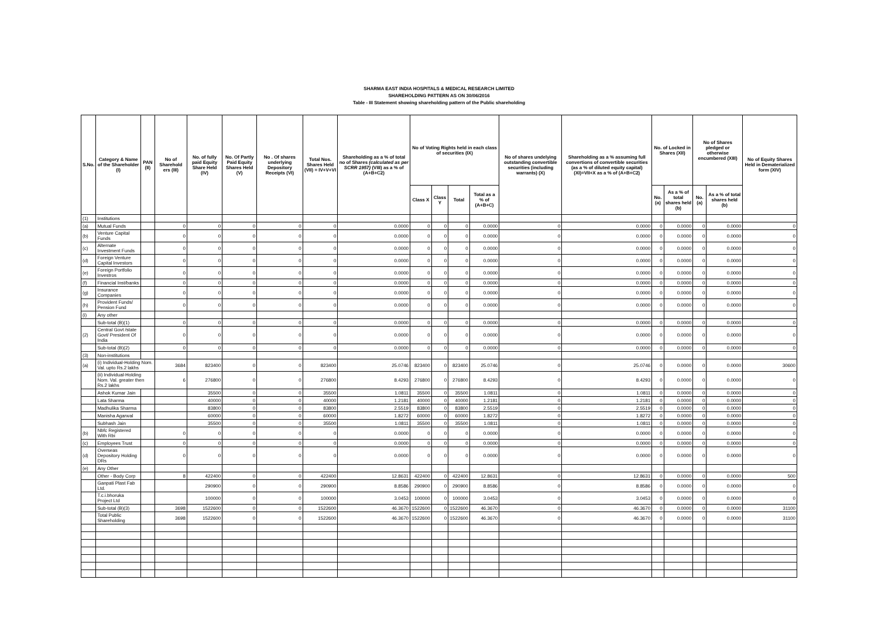SHARMA EAST INDIA HOSPITALS & MEDICAL RESEARCH LIMITED
SHAREHOLDING PATTERN AS ON 30/06/2016
Table - III Statement showing shareholding pattern of the Public shareholding
| S.No. | Category & Name of the Shareholder (I) | PAN (II) | No of Sharehold ers (III) | No. of fully paid Equity Share Held (IV) | No. Of Partly Paid Equity Shares Held (V) | No . Of shares underlying Depository Receipts (VI) | Total Nos. Shares Held (VII) = IV+V+VI | Shareholding as a % of total no of Shares (calculated as per SCRR 1957) (VIII) as a % of (A+B+C2) | No of Voting Rights held in each class of securities (IX) | | | | No of shares undelying outstanding convertible securities (including warrants) (X) | Shareholding as a % assuming full convertions of convertible securities (as a % of diluted equity capital) (XI)=VII+X as a % of (A+B+C2) | No. of Locked in Shares (XII) | | No of Shares pledged or otherwise encumbered (XIII) | | No of Equity Shares Held in Dematerialized form (XIV) |
| --- | --- | --- | --- | --- | --- | --- | --- | --- | --- | --- | --- | --- | --- | --- | --- | --- | --- | --- | --- |
| | | | | | | | | | Class X | Class Y | Total | Total as a % of (A+B+C) | | | No. (a) | As a % of total shares held (b) | No. (a) | As a % of total shares held (b) | |
| (1) | Institutions | | | | | | | | | | | | | | | | | | |
| (a) | Mutual Funds | | 0 | 0 | 0 | 0 | 0 | 0.0000 | 0 | 0 | 0 | 0.0000 | 0 | 0.0000 | 0 | 0.0000 | 0 | 0.0000 | 0 |
| (b) | Venture Capital Funds | | 0 | 0 | 0 | 0 | 0 | 0.0000 | 0 | 0 | 0 | 0.0000 | 0 | 0.0000 | 0 | 0.0000 | 0 | 0.0000 | 0 |
| (c) | Alternate Investment Funds | | 0 | 0 | 0 | 0 | 0 | 0.0000 | 0 | 0 | 0 | 0.0000 | 0 | 0.0000 | 0 | 0.0000 | 0 | 0.0000 | 0 |
| (d) | Foreign Venture Capital Investors | | 0 | 0 | 0 | 0 | 0 | 0.0000 | 0 | 0 | 0 | 0.0000 | 0 | 0.0000 | 0 | 0.0000 | 0 | 0.0000 | 0 |
| (e) | Foreign Portfolio Investros | | 0 | 0 | 0 | 0 | 0 | 0.0000 | 0 | 0 | 0 | 0.0000 | 0 | 0.0000 | 0 | 0.0000 | 0 | 0.0000 | 0 |
| (f) | Financial Inst/banks | | 0 | 0 | 0 | 0 | 0 | 0.0000 | 0 | 0 | 0 | 0.0000 | 0 | 0.0000 | 0 | 0.0000 | 0 | 0.0000 | 0 |
| (g) | Insurance Companies | | 0 | 0 | 0 | 0 | 0 | 0.0000 | 0 | 0 | 0 | 0.0000 | 0 | 0.0000 | 0 | 0.0000 | 0 | 0.0000 | 0 |
| (h) | Provident Funds/ Pension Fund | | 0 | 0 | 0 | 0 | 0 | 0.0000 | 0 | 0 | 0 | 0.0000 | 0 | 0.0000 | 0 | 0.0000 | 0 | 0.0000 | 0 |
| (i) | Any other | | | | | | | | | | | | | | | | | | |
| | Sub-total (B)(1) | | 0 | 0 | 0 | 0 | 0 | 0.0000 | 0 | 0 | 0 | 0.0000 | 0 | 0.0000 | 0 | 0.0000 | 0 | 0.0000 | 0 |
| (2) | Central Govt /state Govt/ President Of India | | 0 | 0 | 0 | 0 | 0 | 0.0000 | 0 | 0 | 0 | 0.0000 | 0 | 0.0000 | 0 | 0.0000 | 0 | 0.0000 | 0 |
| | Sub-total (B)(2) | | 0 | 0 | 0 | 0 | 0 | 0.0000 | 0 | 0 | 0 | 0.0000 | 0 | 0.0000 | 0 | 0.0000 | 0 | 0.0000 | 0 |
| (3) | Non-institutions | | | | | | | | | | | | | | | | | | |
| (a) | (i) Individual-Holding Nom. Val. upto Rs.2 lakhs | | 3684 | 823400 | 0 | 0 | 823400 | 25.0746 | 823400 | 0 | 823400 | 25.0746 | 0 | 25.0746 | 0 | 0.0000 | 0 | 0.0000 | 30600 |
| | (ii) Individual-Holding Nom. Val. greater then Rs.2 lakhs | | 6 | 276800 | 0 | 0 | 276800 | 8.4293 | 276800 | 0 | 276800 | 8.4293 | 0 | 8.4293 | 0 | 0.0000 | 0 | 0.0000 | 0 |
| | Ashok Kumar Jain | | | 35500 | 0 | 0 | 35500 | 1.0811 | 35500 | 0 | 35500 | 1.0811 | 0 | 1.0811 | 0 | 0.0000 | 0 | 0.0000 | 0 |
| | Lata Sharma | | | 40000 | 0 | 0 | 40000 | 1.2181 | 40000 | 0 | 40000 | 1.2181 | 0 | 1.2181 | 0 | 0.0000 | 0 | 0.0000 | 0 |
| | Madhulika Sharma | | | 83800 | 0 | 0 | 83800 | 2.5519 | 83800 | 0 | 83800 | 2.5519 | 0 | 2.5519 | 0 | 0.0000 | 0 | 0.0000 | 0 |
| | Manisha Agarwal | | | 60000 | 0 | 0 | 60000 | 1.8272 | 60000 | 0 | 60000 | 1.8272 | 0 | 1.8272 | 0 | 0.0000 | 0 | 0.0000 | 0 |
| | Subhash Jain | | | 35500 | 0 | 0 | 35500 | 1.0811 | 35500 | 0 | 35500 | 1.0811 | 0 | 1.0811 | 0 | 0.0000 | 0 | 0.0000 | 0 |
| (b) | Nbfc Registered With Rbi | | 0 | 0 | 0 | 0 | 0 | 0.0000 | 0 | 0 | 0 | 0.0000 | 0 | 0.0000 | 0 | 0.0000 | 0 | 0.0000 | 0 |
| (c) | Employees Trust | | 0 | 0 | 0 | 0 | 0 | 0.0000 | 0 | 0 | 0 | 0.0000 | 0 | 0.0000 | 0 | 0.0000 | 0 | 0.0000 | 0 |
| (d) | Overseas Depository Holding DRs | | 0 | 0 | 0 | 0 | 0 | 0.0000 | 0 | 0 | 0 | 0.0000 | 0 | 0.0000 | 0 | 0.0000 | 0 | 0.0000 | 0 |
| (e) | Any Other | | | | | | | | | | | | | | | | | | |
| | Other - Body Corp | | 8 | 422400 | 0 | 0 | 422400 | 12.8631 | 422400 | 0 | 422400 | 12.8631 | 0 | 12.8631 | 0 | 0.0000 | 0 | 0.0000 | 500 |
| | Ganpati Plast Fab Ltd. | | | 290900 | 0 | 0 | 290900 | 8.8586 | 290900 | 0 | 290900 | 8.8586 | 0 | 8.8586 | 0 | 0.0000 | 0 | 0.0000 | 0 |
| | T.c.i.bhoruka Project Ltd | | | 100000 | 0 | 0 | 100000 | 3.0453 | 100000 | 0 | 100000 | 3.0453 | 0 | 3.0453 | 0 | 0.0000 | 0 | 0.0000 | 0 |
| | Sub-total (B)(3) | | 3698 | 1522600 | 0 | 0 | 1522600 | 46.3670 | 1522600 | 0 | 1522600 | 46.3670 | 0 | 46.3670 | 0 | 0.0000 | 0 | 0.0000 | 31100 |
| | Total Public Shareholding | | 3698 | 1522600 | 0 | 0 | 1522600 | 46.3670 | 1522600 | 0 | 1522600 | 46.3670 | 0 | 46.3670 | 0 | 0.0000 | 0 | 0.0000 | 31100 |